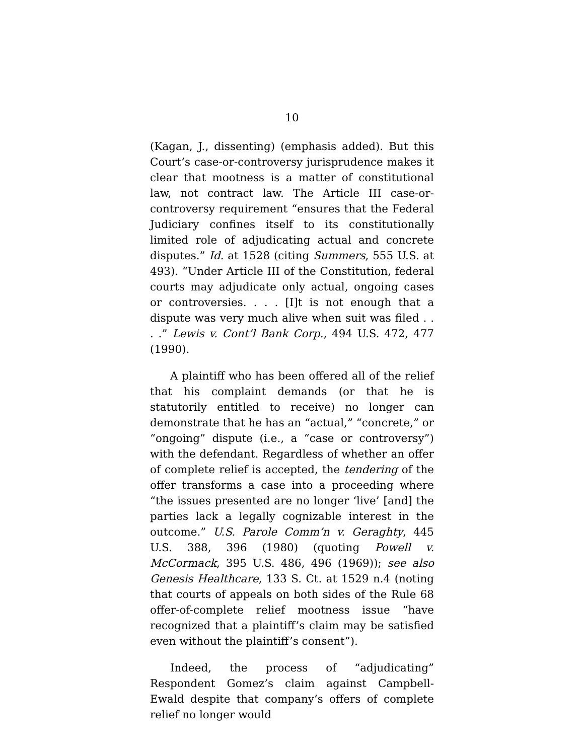10
(Kagan, J., dissenting) (emphasis added). But this Court’s case-or-controversy jurisprudence makes it clear that mootness is a matter of constitutional law, not contract law. The Article III case-or-controversy requirement “ensures that the Federal Judiciary confines itself to its constitutionally limited role of adjudicating actual and concrete disputes.” Id. at 1528 (citing Summers, 555 U.S. at 493). “Under Article III of the Constitution, federal courts may adjudicate only actual, ongoing cases or controversies. . . . [I]t is not enough that a dispute was very much alive when suit was filed . . . .” Lewis v. Cont’l Bank Corp., 494 U.S. 472, 477 (1990).
A plaintiff who has been offered all of the relief that his complaint demands (or that he is statutorily entitled to receive) no longer can demonstrate that he has an “actual,” “concrete,” or “ongoing” dispute (i.e., a “case or controversy”) with the defendant. Regardless of whether an offer of complete relief is accepted, the tendering of the offer transforms a case into a proceeding where “the issues presented are no longer ‘live’ [and] the parties lack a legally cognizable interest in the outcome.” U.S. Parole Comm’n v. Geraghty, 445 U.S. 388, 396 (1980) (quoting Powell v. McCormack, 395 U.S. 486, 496 (1969)); see also Genesis Healthcare, 133 S. Ct. at 1529 n.4 (noting that courts of appeals on both sides of the Rule 68 offer-of-complete relief mootness issue “have recognized that a plaintiff’s claim may be satisfied even without the plaintiff’s consent”).
Indeed, the process of “adjudicating” Respondent Gomez’s claim against Campbell-Ewald despite that company’s offers of complete relief no longer would